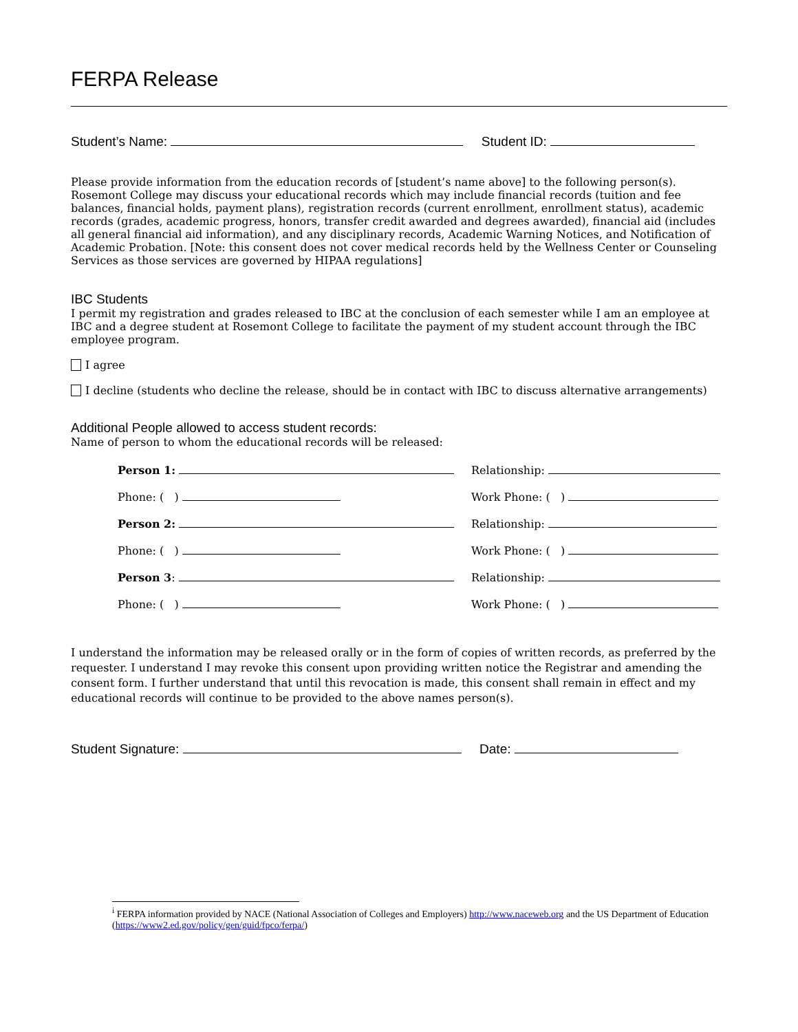FERPA Release
Student’s Name: Student ID:
Please provide information from the education records of [student’s name above] to the following person(s). Rosemont College may discuss your educational records which may include financial records (tuition and fee balances, financial holds, payment plans), registration records (current enrollment, enrollment status), academic records (grades, academic progress, honors, transfer credit awarded and degrees awarded), financial aid (includes all general financial aid information), and any disciplinary records, Academic Warning Notices, and Notification of Academic Probation. [Note: this consent does not cover medical records held by the Wellness Center or Counseling Services as those services are governed by HIPAA regulations]
IBC Students
I permit my registration and grades released to IBC at the conclusion of each semester while I am an employee at IBC and a degree student at Rosemont College to facilitate the payment of my student account through the IBC employee program.
I agree
I decline (students who decline the release, should be in contact with IBC to discuss alternative arrangements)
Additional People allowed to access student records:
Name of person to whom the educational records will be released:
Person 1:
Relationship:
Phone: ( )
Work Phone: ( )
Person 2:
Relationship:
Phone: ( )
Work Phone: ( )
Person 3:
Relationship:
Phone: ( )
Work Phone: ( )
I understand the information may be released orally or in the form of copies of written records, as preferred by the requester. I understand I may revoke this consent upon providing written notice the Registrar and amending the consent form. I further understand that until this revocation is made, this consent shall remain in effect and my educational records will continue to be provided to the above names person(s).
Student Signature: Date:
<sup>i</sup> FERPA information provided by NACE (National Association of Colleges and Employers) http://www.naceweb.org and the US Department of Education (https://www2.ed.gov/policy/gen/guid/fpco/ferpa/)